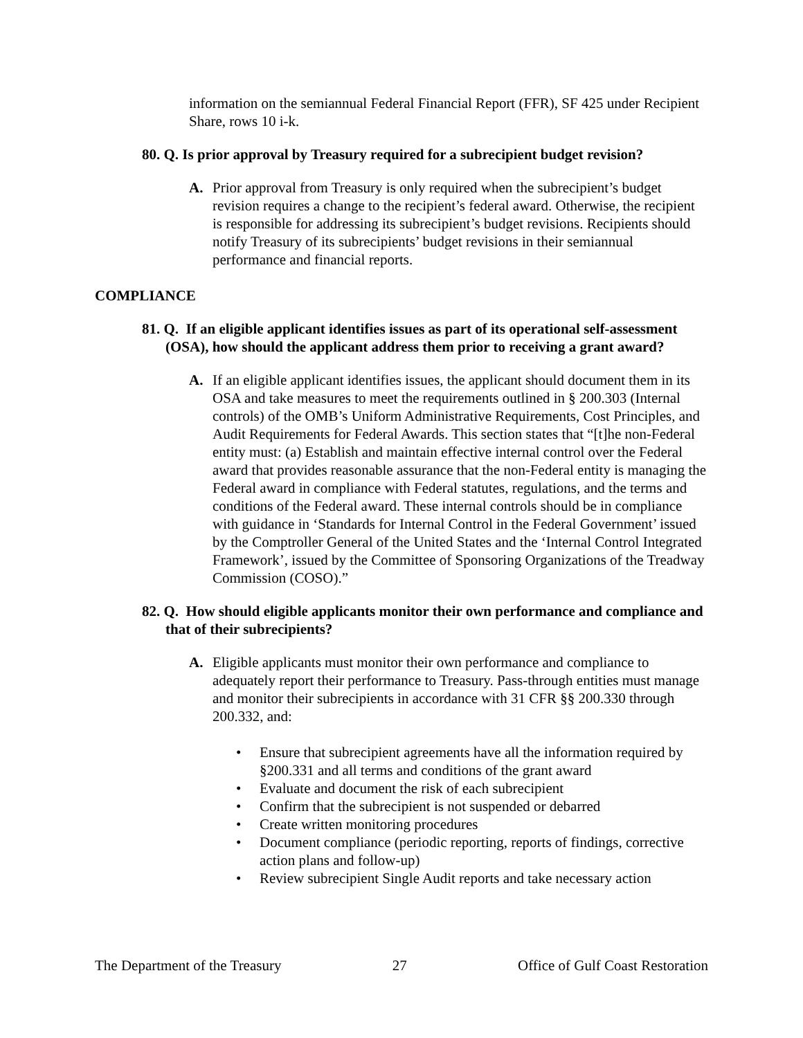information on the semiannual Federal Financial Report (FFR), SF 425 under Recipient Share, rows 10 i-k.
80. Q. Is prior approval by Treasury required for a subrecipient budget revision?
A. Prior approval from Treasury is only required when the subrecipient’s budget revision requires a change to the recipient’s federal award. Otherwise, the recipient is responsible for addressing its subrecipient’s budget revisions. Recipients should notify Treasury of its subrecipients’ budget revisions in their semiannual performance and financial reports.
COMPLIANCE
81. Q. If an eligible applicant identifies issues as part of its operational self-assessment (OSA), how should the applicant address them prior to receiving a grant award?
A. If an eligible applicant identifies issues, the applicant should document them in its OSA and take measures to meet the requirements outlined in § 200.303 (Internal controls) of the OMB’s Uniform Administrative Requirements, Cost Principles, and Audit Requirements for Federal Awards. This section states that “[t]he non-Federal entity must: (a) Establish and maintain effective internal control over the Federal award that provides reasonable assurance that the non-Federal entity is managing the Federal award in compliance with Federal statutes, regulations, and the terms and conditions of the Federal award. These internal controls should be in compliance with guidance in ‘Standards for Internal Control in the Federal Government’ issued by the Comptroller General of the United States and the ‘Internal Control Integrated Framework’, issued by the Committee of Sponsoring Organizations of the Treadway Commission (COSO).”
82. Q. How should eligible applicants monitor their own performance and compliance and that of their subrecipients?
A. Eligible applicants must monitor their own performance and compliance to adequately report their performance to Treasury. Pass-through entities must manage and monitor their subrecipients in accordance with 31 CFR §§ 200.330 through 200.332, and:
• Ensure that subrecipient agreements have all the information required by §200.331 and all terms and conditions of the grant award
• Evaluate and document the risk of each subrecipient
• Confirm that the subrecipient is not suspended or debarred
• Create written monitoring procedures
• Document compliance (periodic reporting, reports of findings, corrective action plans and follow-up)
• Review subrecipient Single Audit reports and take necessary action
The Department of the Treasury 27 Office of Gulf Coast Restoration